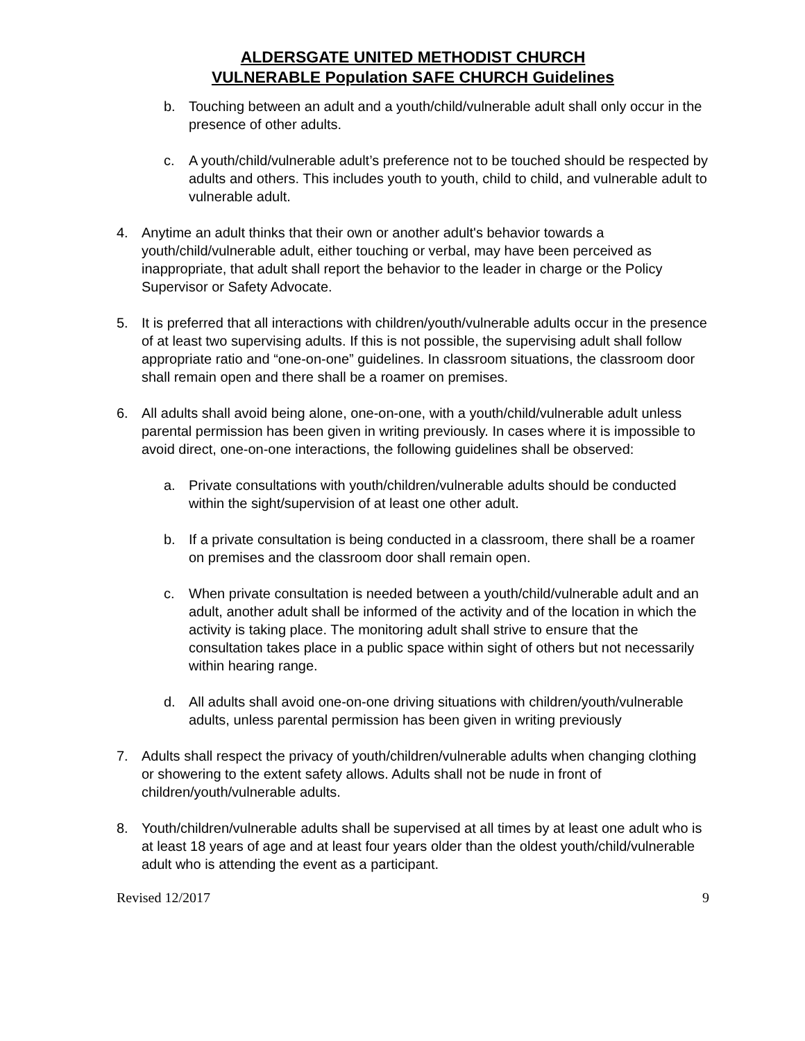ALDERSGATE UNITED METHODIST CHURCH
VULNERABLE Population SAFE CHURCH Guidelines
b. Touching between an adult and a youth/child/vulnerable adult shall only occur in the presence of other adults.
c. A youth/child/vulnerable adult’s preference not to be touched should be respected by adults and others. This includes youth to youth, child to child, and vulnerable adult to vulnerable adult.
4. Anytime an adult thinks that their own or another adult's behavior towards a youth/child/vulnerable adult, either touching or verbal, may have been perceived as inappropriate, that adult shall report the behavior to the leader in charge or the Policy Supervisor or Safety Advocate.
5. It is preferred that all interactions with children/youth/vulnerable adults occur in the presence of at least two supervising adults. If this is not possible, the supervising adult shall follow appropriate ratio and “one-on-one” guidelines. In classroom situations, the classroom door shall remain open and there shall be a roamer on premises.
6. All adults shall avoid being alone, one-on-one, with a youth/child/vulnerable adult unless parental permission has been given in writing previously. In cases where it is impossible to avoid direct, one-on-one interactions, the following guidelines shall be observed:
a. Private consultations with youth/children/vulnerable adults should be conducted within the sight/supervision of at least one other adult.
b. If a private consultation is being conducted in a classroom, there shall be a roamer on premises and the classroom door shall remain open.
c. When private consultation is needed between a youth/child/vulnerable adult and an adult, another adult shall be informed of the activity and of the location in which the activity is taking place. The monitoring adult shall strive to ensure that the consultation takes place in a public space within sight of others but not necessarily within hearing range.
d. All adults shall avoid one-on-one driving situations with children/youth/vulnerable adults, unless parental permission has been given in writing previously
7. Adults shall respect the privacy of youth/children/vulnerable adults when changing clothing or showering to the extent safety allows. Adults shall not be nude in front of children/youth/vulnerable adults.
8. Youth/children/vulnerable adults shall be supervised at all times by at least one adult who is at least 18 years of age and at least four years older than the oldest youth/child/vulnerable adult who is attending the event as a participant.
Revised 12/2017 9